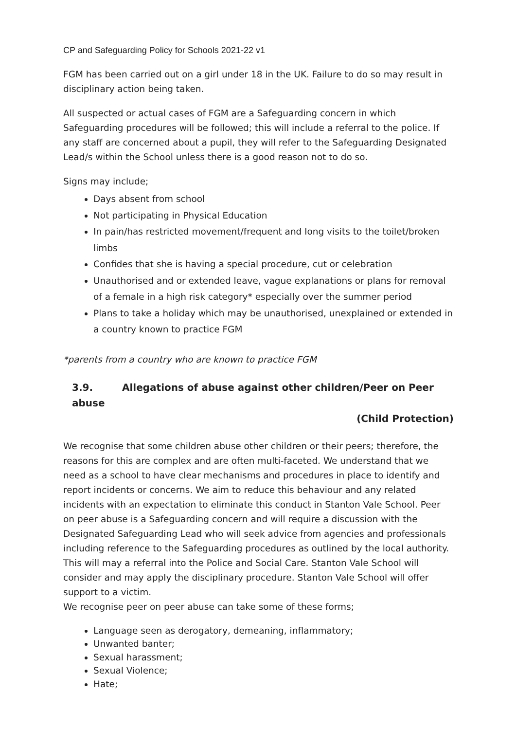CP and Safeguarding Policy for Schools 2021-22 v1
FGM has been carried out on a girl under 18 in the UK. Failure to do so may result in disciplinary action being taken.
All suspected or actual cases of FGM are a Safeguarding concern in which Safeguarding procedures will be followed; this will include a referral to the police. If any staff are concerned about a pupil, they will refer to the Safeguarding Designated Lead/s within the School unless there is a good reason not to do so.
Signs may include;
Days absent from school
Not participating in Physical Education
In pain/has restricted movement/frequent and long visits to the toilet/broken limbs
Confides that she is having a special procedure, cut or celebration
Unauthorised and or extended leave, vague explanations or plans for removal of a female in a high risk category* especially over the summer period
Plans to take a holiday which may be unauthorised, unexplained or extended in a country known to practice FGM
*parents from a country who are known to practice FGM
3.9. Allegations of abuse against other children/Peer on Peer abuse
(Child Protection)
We recognise that some children abuse other children or their peers; therefore, the reasons for this are complex and are often multi-faceted. We understand that we need as a school to have clear mechanisms and procedures in place to identify and report incidents or concerns. We aim to reduce this behaviour and any related incidents with an expectation to eliminate this conduct in Stanton Vale School. Peer on peer abuse is a Safeguarding concern and will require a discussion with the Designated Safeguarding Lead who will seek advice from agencies and professionals including reference to the Safeguarding procedures as outlined by the local authority. This will may a referral into the Police and Social Care. Stanton Vale School will consider and may apply the disciplinary procedure. Stanton Vale School will offer support to a victim.
We recognise peer on peer abuse can take some of these forms;
Language seen as derogatory, demeaning, inflammatory;
Unwanted banter;
Sexual harassment;
Sexual Violence;
Hate;